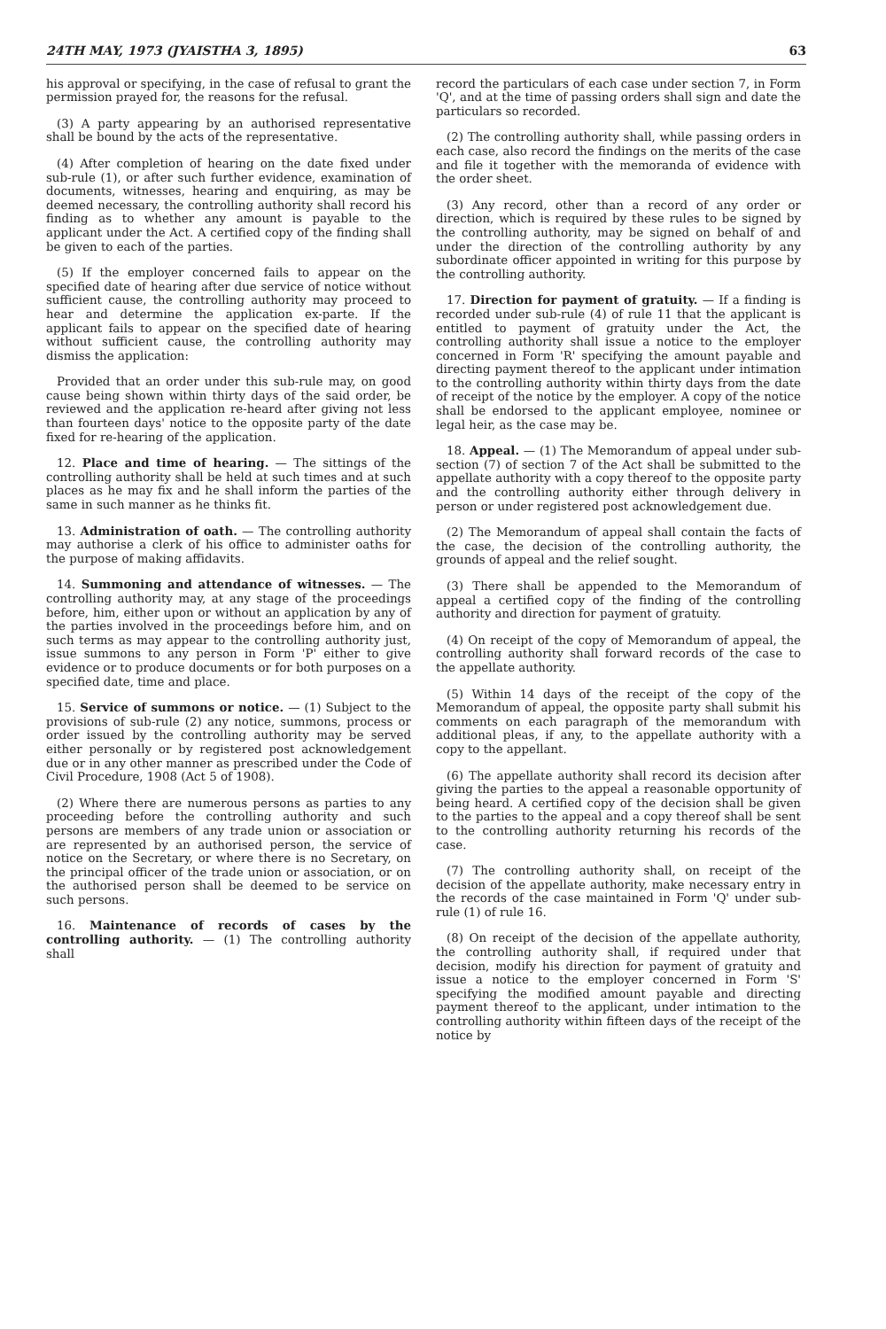24TH MAY, 1973 (JYAISTHA 3, 1895) 63
his approval or specifying, in the case of refusal to grant the permission prayed for, the reasons for the refusal.
(3) A party appearing by an authorised representative shall be bound by the acts of the representative.
(4) After completion of hearing on the date fixed under sub-rule (1), or after such further evidence, examination of documents, witnesses, hearing and enquiring, as may be deemed necessary, the controlling authority shall record his finding as to whether any amount is payable to the applicant under the Act. A certified copy of the finding shall be given to each of the parties.
(5) If the employer concerned fails to appear on the specified date of hearing after due service of notice without sufficient cause, the controlling authority may proceed to hear and determine the application ex-parte. If the applicant fails to appear on the specified date of hearing without sufficient cause, the controlling authority may dismiss the application:
Provided that an order under this sub-rule may, on good cause being shown within thirty days of the said order, be reviewed and the application re-heard after giving not less than fourteen days' notice to the opposite party of the date fixed for re-hearing of the application.
12. Place and time of hearing. — The sittings of the controlling authority shall be held at such times and at such places as he may fix and he shall inform the parties of the same in such manner as he thinks fit.
13. Administration of oath. — The controlling authority may authorise a clerk of his office to administer oaths for the purpose of making affidavits.
14. Summoning and attendance of witnesses. — The controlling authority may, at any stage of the proceedings before, him, either upon or without an application by any of the parties involved in the proceedings before him, and on such terms as may appear to the controlling authority just, issue summons to any person in Form 'P' either to give evidence or to produce documents or for both purposes on a specified date, time and place.
15. Service of summons or notice. — (1) Subject to the provisions of sub-rule (2) any notice, summons, process or order issued by the controlling authority may be served either personally or by registered post acknowledgement due or in any other manner as prescribed under the Code of Civil Procedure, 1908 (Act 5 of 1908).
(2) Where there are numerous persons as parties to any proceeding before the controlling authority and such persons are members of any trade union or association or are represented by an authorised person, the service of notice on the Secretary, or where there is no Secretary, on the principal officer of the trade union or association, or on the authorised person shall be deemed to be service on such persons.
16. Maintenance of records of cases by the controlling authority. — (1) The controlling authority shall
record the particulars of each case under section 7, in Form 'Q', and at the time of passing orders shall sign and date the particulars so recorded.
(2) The controlling authority shall, while passing orders in each case, also record the findings on the merits of the case and file it together with the memoranda of evidence with the order sheet.
(3) Any record, other than a record of any order or direction, which is required by these rules to be signed by the controlling authority, may be signed on behalf of and under the direction of the controlling authority by any subordinate officer appointed in writing for this purpose by the controlling authority.
17. Direction for payment of gratuity. — If a finding is recorded under sub-rule (4) of rule 11 that the applicant is entitled to payment of gratuity under the Act, the controlling authority shall issue a notice to the employer concerned in Form 'R' specifying the amount payable and directing payment thereof to the applicant under intimation to the controlling authority within thirty days from the date of receipt of the notice by the employer. A copy of the notice shall be endorsed to the applicant employee, nominee or legal heir, as the case may be.
18. Appeal. — (1) The Memorandum of appeal under sub-section (7) of section 7 of the Act shall be submitted to the appellate authority with a copy thereof to the opposite party and the controlling authority either through delivery in person or under registered post acknowledgement due.
(2) The Memorandum of appeal shall contain the facts of the case, the decision of the controlling authority, the grounds of appeal and the relief sought.
(3) There shall be appended to the Memorandum of appeal a certified copy of the finding of the controlling authority and direction for payment of gratuity.
(4) On receipt of the copy of Memorandum of appeal, the controlling authority shall forward records of the case to the appellate authority.
(5) Within 14 days of the receipt of the copy of the Memorandum of appeal, the opposite party shall submit his comments on each paragraph of the memorandum with additional pleas, if any, to the appellate authority with a copy to the appellant.
(6) The appellate authority shall record its decision after giving the parties to the appeal a reasonable opportunity of being heard. A certified copy of the decision shall be given to the parties to the appeal and a copy thereof shall be sent to the controlling authority returning his records of the case.
(7) The controlling authority shall, on receipt of the decision of the appellate authority, make necessary entry in the records of the case maintained in Form 'Q' under sub-rule (1) of rule 16.
(8) On receipt of the decision of the appellate authority, the controlling authority shall, if required under that decision, modify his direction for payment of gratuity and issue a notice to the employer concerned in Form 'S' specifying the modified amount payable and directing payment thereof to the applicant, under intimation to the controlling authority within fifteen days of the receipt of the notice by